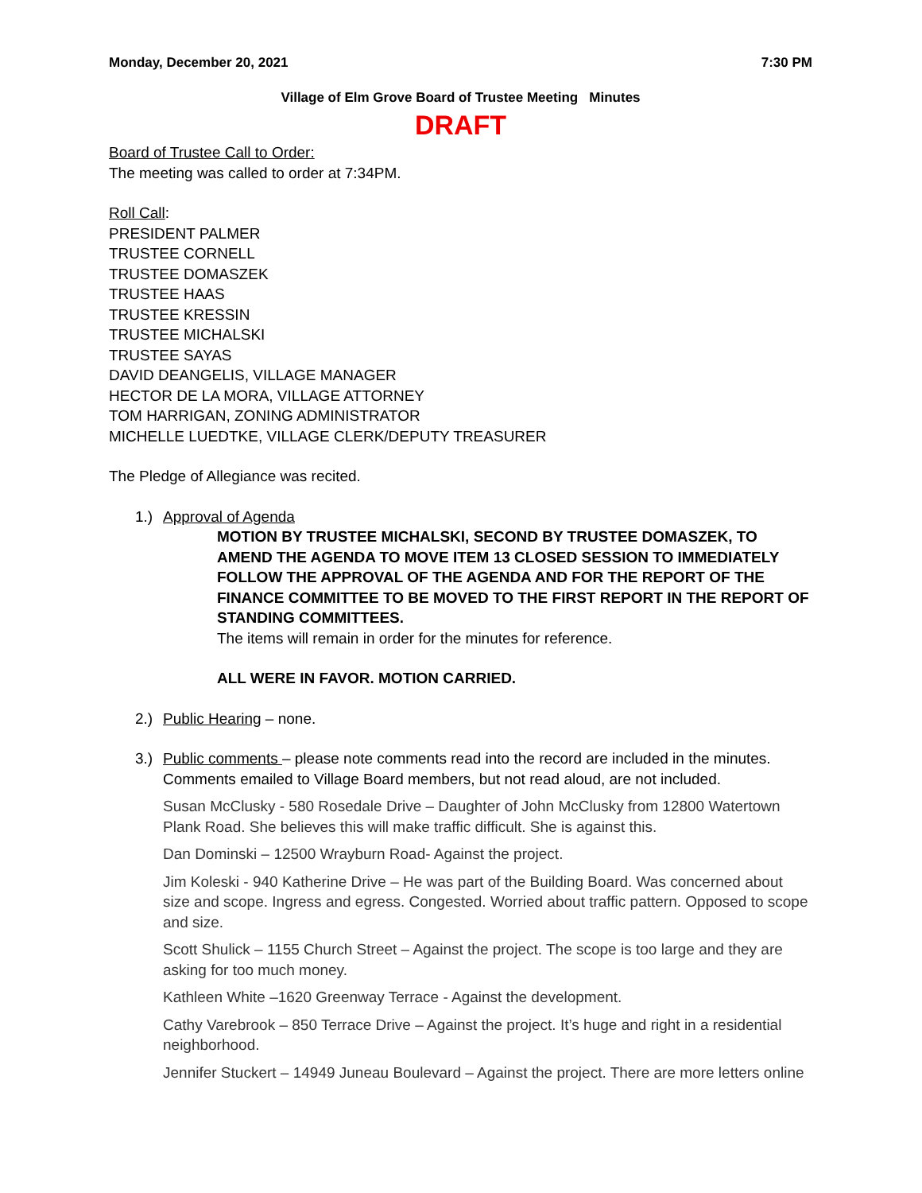Monday, December 20, 2021 7:30 PM
Village of Elm Grove Board of Trustee Meeting Minutes
DRAFT
Board of Trustee Call to Order:
The meeting was called to order at 7:34PM.
Roll Call:
PRESIDENT PALMER
TRUSTEE CORNELL
TRUSTEE DOMASZEK
TRUSTEE HAAS
TRUSTEE KRESSIN
TRUSTEE MICHALSKI
TRUSTEE SAYAS
DAVID DEANGELIS, VILLAGE MANAGER
HECTOR DE LA MORA, VILLAGE ATTORNEY
TOM HARRIGAN, ZONING ADMINISTRATOR
MICHELLE LUEDTKE, VILLAGE CLERK/DEPUTY TREASURER
The Pledge of Allegiance was recited.
1.) Approval of Agenda
MOTION BY TRUSTEE MICHALSKI, SECOND BY TRUSTEE DOMASZEK, TO AMEND THE AGENDA TO MOVE ITEM 13 CLOSED SESSION TO IMMEDIATELY FOLLOW THE APPROVAL OF THE AGENDA AND FOR THE REPORT OF THE FINANCE COMMITTEE TO BE MOVED TO THE FIRST REPORT IN THE REPORT OF STANDING COMMITTEES.
The items will remain in order for the minutes for reference.
ALL WERE IN FAVOR. MOTION CARRIED.
2.) Public Hearing – none.
3.) Public comments – please note comments read into the record are included in the minutes. Comments emailed to Village Board members, but not read aloud, are not included.
Susan McClusky - 580 Rosedale Drive – Daughter of John McClusky from 12800 Watertown Plank Road. She believes this will make traffic difficult. She is against this.
Dan Dominski – 12500 Wrayburn Road- Against the project.
Jim Koleski - 940 Katherine Drive – He was part of the Building Board. Was concerned about size and scope. Ingress and egress. Congested. Worried about traffic pattern. Opposed to scope and size.
Scott Shulick – 1155 Church Street – Against the project. The scope is too large and they are asking for too much money.
Kathleen White –1620 Greenway Terrace - Against the development.
Cathy Varebrook – 850 Terrace Drive – Against the project. It’s huge and right in a residential neighborhood.
Jennifer Stuckert – 14949 Juneau Boulevard – Against the project. There are more letters online